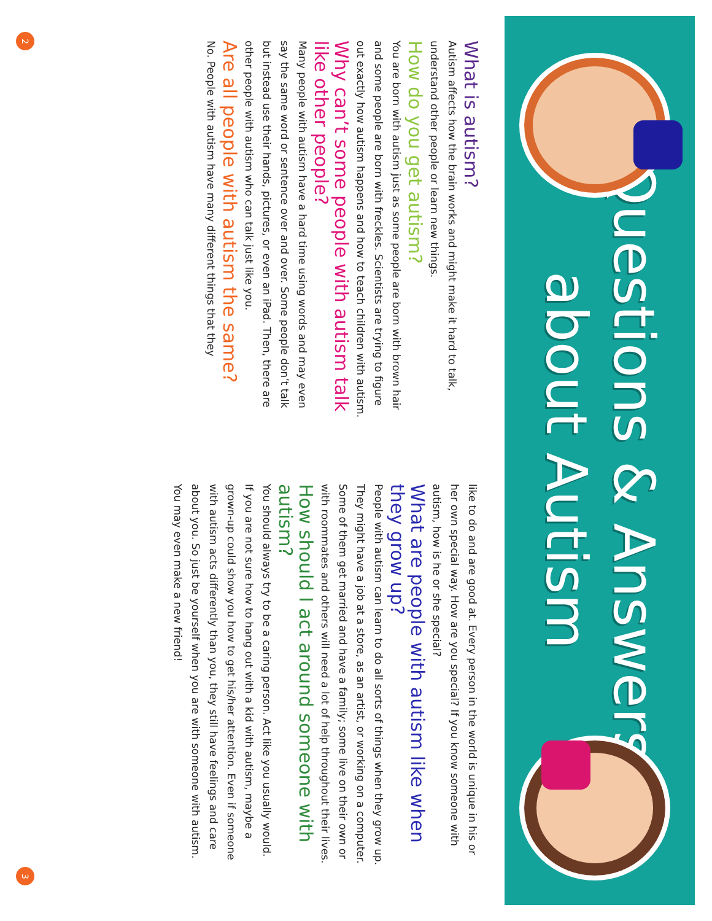Questions & Answers
about Autism
What is autism?
Autism affects how the brain works and might make it hard to talk, understand other people or learn new things.
How do you get autism?
You are born with autism just as some people are born with brown hair and some people are born with freckles. Scientists are trying to figure out exactly how autism happens and how to teach children with autism.
Why can’t some people with autism talk like other people?
Many people with autism have a hard time using words and may even say the same word or sentence over and over. Some people don’t talk but instead use their hands, pictures, or even an iPad. Then, there are other people with autism who can talk just like you.
Are all people with autism the same?
No. People with autism have many different things that they
like to do and are good at. Every person in the world is unique in his or her own special way. How are you special? If you know someone with autism, how is he or she special?
What are people with autism like when they grow up?
People with autism can learn to do all sorts of things when they grow up. They might have a job at a store, as an artist, or working on a computer. Some of them get married and have a family; some live on their own or with roommates and others will need a lot of help throughout their lives.
How should I act around someone with autism?
You should always try to be a caring person. Act like you usually would. If you are not sure how to hang out with a kid with autism, maybe a grown-up could show you how to get his/her attention. Even if someone with autism acts differently than you, they still have feelings and care about you. So just be yourself when you are with someone with autism. You may even make a new friend!
2 3